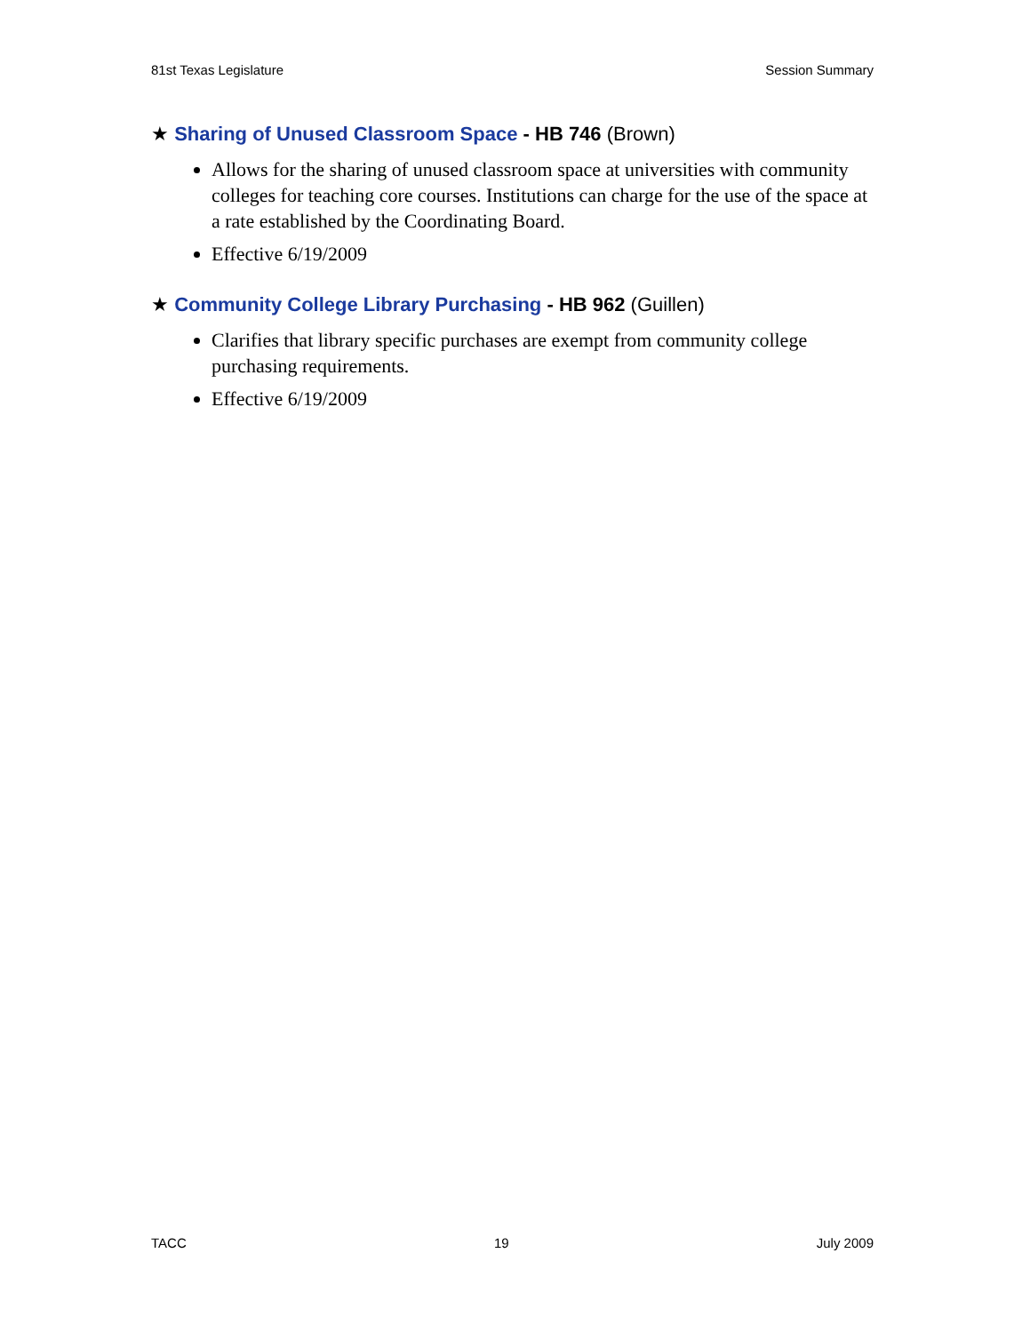81st Texas Legislature Session Summary
★ Sharing of Unused Classroom Space - HB 746 (Brown)
Allows for the sharing of unused classroom space at universities with community colleges for teaching core courses. Institutions can charge for the use of the space at a rate established by the Coordinating Board.
Effective 6/19/2009
★ Community College Library Purchasing - HB 962 (Guillen)
Clarifies that library specific purchases are exempt from community college purchasing requirements.
Effective 6/19/2009
TACC 19 July 2009